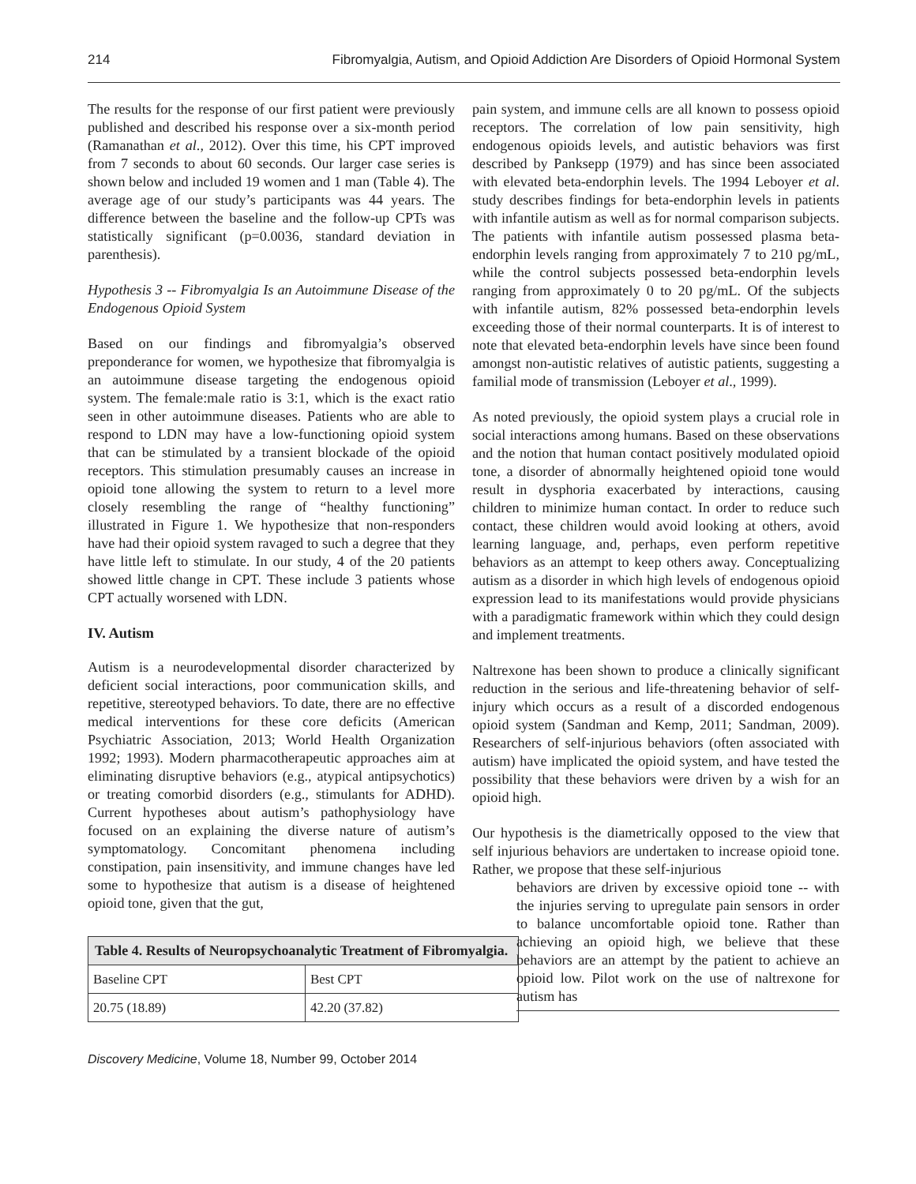214 Fibromyalgia, Autism, and Opioid Addiction Are Disorders of Opioid Hormonal System
The results for the response of our first patient were previously published and described his response over a six-month period (Ramanathan et al., 2012). Over this time, his CPT improved from 7 seconds to about 60 seconds. Our larger case series is shown below and included 19 women and 1 man (Table 4). The average age of our study’s participants was 44 years. The difference between the baseline and the follow-up CPTs was statistically significant (p=0.0036, standard deviation in parenthesis).
Hypothesis 3 -- Fibromyalgia Is an Autoimmune Disease of the Endogenous Opioid System
Based on our findings and fibromyalgia’s observed preponderance for women, we hypothesize that fibromyalgia is an autoimmune disease targeting the endogenous opioid system. The female:male ratio is 3:1, which is the exact ratio seen in other autoimmune diseases. Patients who are able to respond to LDN may have a low-functioning opioid system that can be stimulated by a transient blockade of the opioid receptors. This stimulation presumably causes an increase in opioid tone allowing the system to return to a level more closely resembling the range of “healthy functioning” illustrated in Figure 1. We hypothesize that non-responders have had their opioid system ravaged to such a degree that they have little left to stimulate. In our study, 4 of the 20 patients showed little change in CPT. These include 3 patients whose CPT actually worsened with LDN.
IV. Autism
Autism is a neurodevelopmental disorder characterized by deficient social interactions, poor communication skills, and repetitive, stereotyped behaviors. To date, there are no effective medical interventions for these core deficits (American Psychiatric Association, 2013; World Health Organization 1992; 1993). Modern pharmacotherapeutic approaches aim at eliminating disruptive behaviors (e.g., atypical antipsychotics) or treating comorbid disorders (e.g., stimulants for ADHD). Current hypotheses about autism’s pathophysiology have focused on an explaining the diverse nature of autism’s symptomatology. Concomitant phenomena including constipation, pain insensitivity, and immune changes have led some to hypothesize that autism is a disease of heightened opioid tone, given that the gut,
| Table 4. Results of Neuropsychoanalytic Treatment of Fibromyalgia. | |
| --- | --- |
| Baseline CPT | Best CPT |
| 20.75 (18.89) | 42.20 (37.82) |
pain system, and immune cells are all known to possess opioid receptors. The correlation of low pain sensitivity, high endogenous opioids levels, and autistic behaviors was first described by Panksepp (1979) and has since been associated with elevated beta-endorphin levels. The 1994 Leboyer et al. study describes findings for beta-endorphin levels in patients with infantile autism as well as for normal comparison subjects. The patients with infantile autism possessed plasma beta-endorphin levels ranging from approximately 7 to 210 pg/mL, while the control subjects possessed beta-endorphin levels ranging from approximately 0 to 20 pg/mL. Of the subjects with infantile autism, 82% possessed beta-endorphin levels exceeding those of their normal counterparts. It is of interest to note that elevated beta-endorphin levels have since been found amongst non-autistic relatives of autistic patients, suggesting a familial mode of transmission (Leboyer et al., 1999).
As noted previously, the opioid system plays a crucial role in social interactions among humans. Based on these observations and the notion that human contact positively modulated opioid tone, a disorder of abnormally heightened opioid tone would result in dysphoria exacerbated by interactions, causing children to minimize human contact. In order to reduce such contact, these children would avoid looking at others, avoid learning language, and, perhaps, even perform repetitive behaviors as an attempt to keep others away. Conceptualizing autism as a disorder in which high levels of endogenous opioid expression lead to its manifestations would provide physicians with a paradigmatic framework within which they could design and implement treatments.
Naltrexone has been shown to produce a clinically significant reduction in the serious and life-threatening behavior of self-injury which occurs as a result of a discorded endogenous opioid system (Sandman and Kemp, 2011; Sandman, 2009). Researchers of self-injurious behaviors (often associated with autism) have implicated the opioid system, and have tested the possibility that these behaviors were driven by a wish for an opioid high.
Our hypothesis is the diametrically opposed to the view that self injurious behaviors are undertaken to increase opioid tone. Rather, we propose that these self-injurious
behaviors are driven by excessive opioid tone -- with the injuries serving to upregulate pain sensors in order to balance uncomfortable opioid tone. Rather than achieving an opioid high, we believe that these behaviors are an attempt by the patient to achieve an opioid low. Pilot work on the use of naltrexone for autism has
Discovery Medicine, Volume 18, Number 99, October 2014